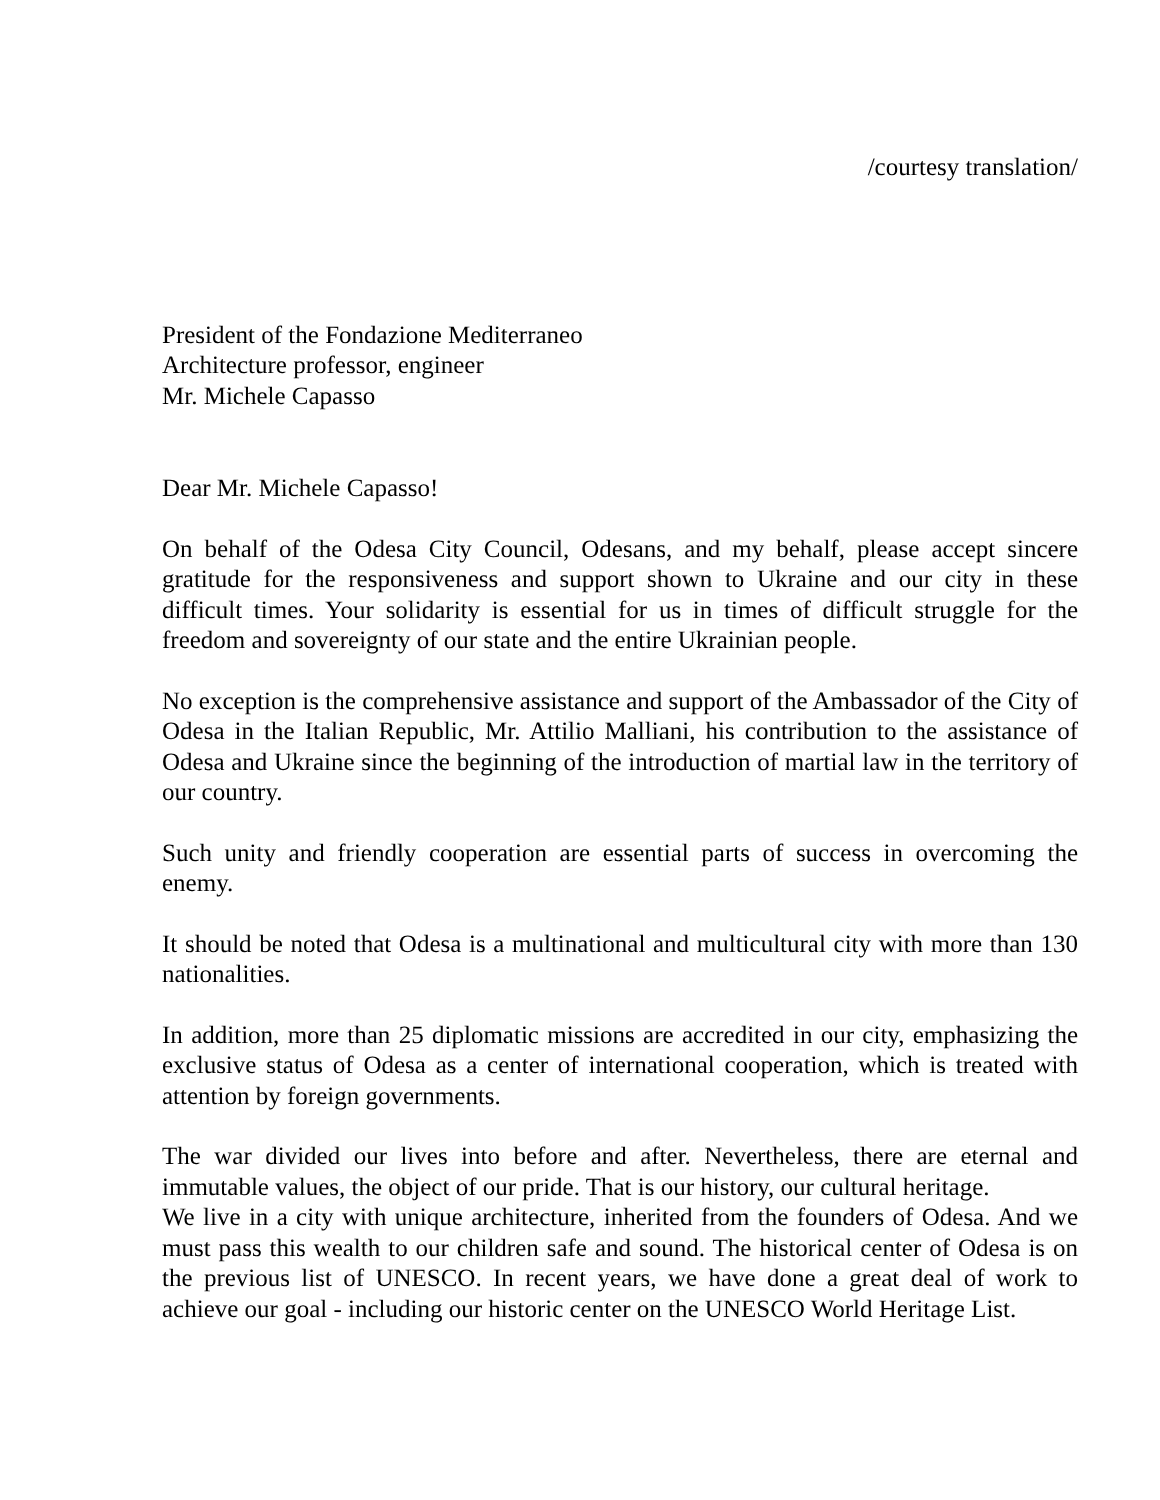/courtesy translation/
President of the Fondazione Mediterraneo
Architecture professor, engineer
Mr. Michele Capasso
Dear Mr. Michele Capasso!
On behalf of the Odesa City Council, Odesans, and my behalf, please accept sincere gratitude for the responsiveness and support shown to Ukraine and our city in these difficult times. Your solidarity is essential for us in times of difficult struggle for the freedom and sovereignty of our state and the entire Ukrainian people.
No exception is the comprehensive assistance and support of the Ambassador of the City of Odesa in the Italian Republic, Mr. Attilio Malliani, his contribution to the assistance of Odesa and Ukraine since the beginning of the introduction of martial law in the territory of our country.
Such unity and friendly cooperation are essential parts of success in overcoming the enemy.
It should be noted that Odesa is a multinational and multicultural city with more than 130 nationalities.
In addition, more than 25 diplomatic missions are accredited in our city, emphasizing the exclusive status of Odesa as a center of international cooperation, which is treated with attention by foreign governments.
The war divided our lives into before and after. Nevertheless, there are eternal and immutable values, the object of our pride. That is our history, our cultural heritage.
We live in a city with unique architecture, inherited from the founders of Odesa. And we must pass this wealth to our children safe and sound. The historical center of Odesa is on the previous list of UNESCO. In recent years, we have done a great deal of work to achieve our goal - including our historic center on the UNESCO World Heritage List.